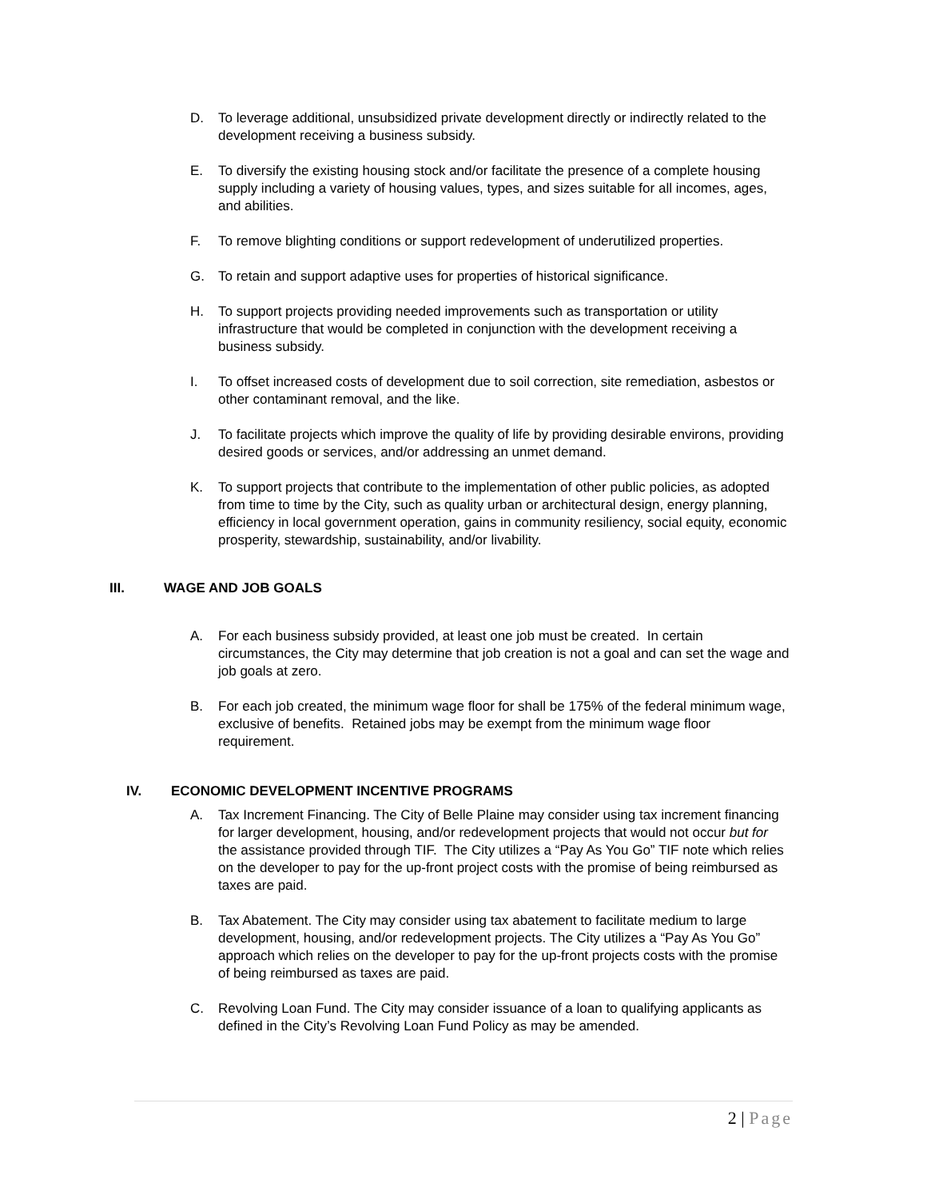D. To leverage additional, unsubsidized private development directly or indirectly related to the development receiving a business subsidy.
E. To diversify the existing housing stock and/or facilitate the presence of a complete housing supply including a variety of housing values, types, and sizes suitable for all incomes, ages, and abilities.
F. To remove blighting conditions or support redevelopment of underutilized properties.
G. To retain and support adaptive uses for properties of historical significance.
H. To support projects providing needed improvements such as transportation or utility infrastructure that would be completed in conjunction with the development receiving a business subsidy.
I. To offset increased costs of development due to soil correction, site remediation, asbestos or other contaminant removal, and the like.
J. To facilitate projects which improve the quality of life by providing desirable environs, providing desired goods or services, and/or addressing an unmet demand.
K. To support projects that contribute to the implementation of other public policies, as adopted from time to time by the City, such as quality urban or architectural design, energy planning, efficiency in local government operation, gains in community resiliency, social equity, economic prosperity, stewardship, sustainability, and/or livability.
III. WAGE AND JOB GOALS
A. For each business subsidy provided, at least one job must be created. In certain circumstances, the City may determine that job creation is not a goal and can set the wage and job goals at zero.
B. For each job created, the minimum wage floor for shall be 175% of the federal minimum wage, exclusive of benefits. Retained jobs may be exempt from the minimum wage floor requirement.
IV. ECONOMIC DEVELOPMENT INCENTIVE PROGRAMS
A. Tax Increment Financing. The City of Belle Plaine may consider using tax increment financing for larger development, housing, and/or redevelopment projects that would not occur but for the assistance provided through TIF. The City utilizes a “Pay As You Go” TIF note which relies on the developer to pay for the up-front project costs with the promise of being reimbursed as taxes are paid.
B. Tax Abatement. The City may consider using tax abatement to facilitate medium to large development, housing, and/or redevelopment projects. The City utilizes a “Pay As You Go” approach which relies on the developer to pay for the up-front projects costs with the promise of being reimbursed as taxes are paid.
C. Revolving Loan Fund. The City may consider issuance of a loan to qualifying applicants as defined in the City’s Revolving Loan Fund Policy as may be amended.
2 | Page